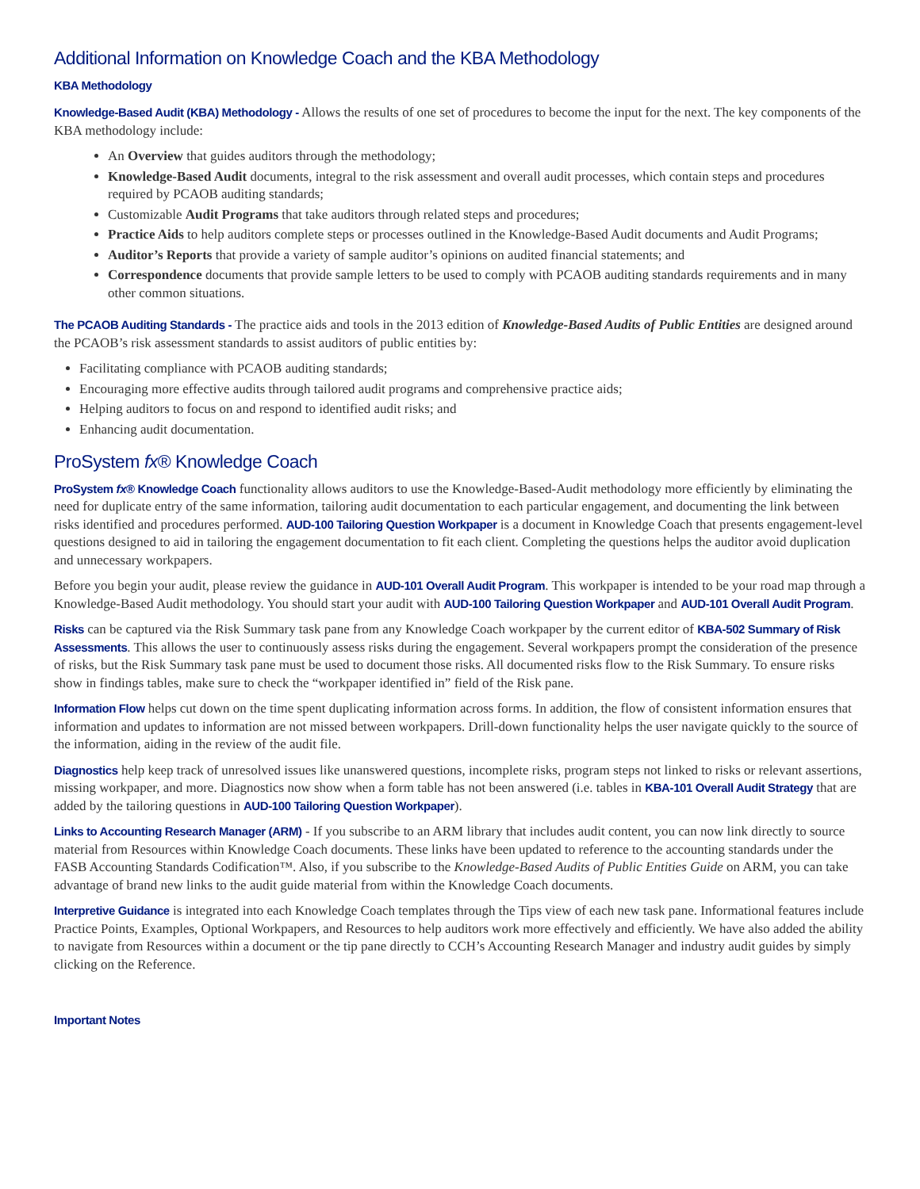Additional Information on Knowledge Coach and the KBA Methodology
KBA Methodology
Knowledge-Based Audit (KBA) Methodology - Allows the results of one set of procedures to become the input for the next. The key components of the KBA methodology include:
An Overview that guides auditors through the methodology;
Knowledge-Based Audit documents, integral to the risk assessment and overall audit processes, which contain steps and procedures required by PCAOB auditing standards;
Customizable Audit Programs that take auditors through related steps and procedures;
Practice Aids to help auditors complete steps or processes outlined in the Knowledge-Based Audit documents and Audit Programs;
Auditor’s Reports that provide a variety of sample auditor’s opinions on audited financial statements; and
Correspondence documents that provide sample letters to be used to comply with PCAOB auditing standards requirements and in many other common situations.
The PCAOB Auditing Standards - The practice aids and tools in the 2013 edition of Knowledge-Based Audits of Public Entities are designed around the PCAOB’s risk assessment standards to assist auditors of public entities by:
Facilitating compliance with PCAOB auditing standards;
Encouraging more effective audits through tailored audit programs and comprehensive practice aids;
Helping auditors to focus on and respond to identified audit risks; and
Enhancing audit documentation.
ProSystem fx® Knowledge Coach
ProSystem fx® Knowledge Coach functionality allows auditors to use the Knowledge-Based-Audit methodology more efficiently by eliminating the need for duplicate entry of the same information, tailoring audit documentation to each particular engagement, and documenting the link between risks identified and procedures performed. AUD-100 Tailoring Question Workpaper is a document in Knowledge Coach that presents engagement-level questions designed to aid in tailoring the engagement documentation to fit each client. Completing the questions helps the auditor avoid duplication and unnecessary workpapers.
Before you begin your audit, please review the guidance in AUD-101 Overall Audit Program. This workpaper is intended to be your road map through a Knowledge-Based Audit methodology. You should start your audit with AUD-100 Tailoring Question Workpaper and AUD-101 Overall Audit Program.
Risks can be captured via the Risk Summary task pane from any Knowledge Coach workpaper by the current editor of KBA-502 Summary of Risk Assessments. This allows the user to continuously assess risks during the engagement. Several workpapers prompt the consideration of the presence of risks, but the Risk Summary task pane must be used to document those risks. All documented risks flow to the Risk Summary. To ensure risks show in findings tables, make sure to check the “workpaper identified in” field of the Risk pane.
Information Flow helps cut down on the time spent duplicating information across forms. In addition, the flow of consistent information ensures that information and updates to information are not missed between workpapers. Drill-down functionality helps the user navigate quickly to the source of the information, aiding in the review of the audit file.
Diagnostics help keep track of unresolved issues like unanswered questions, incomplete risks, program steps not linked to risks or relevant assertions, missing workpaper, and more. Diagnostics now show when a form table has not been answered (i.e. tables in KBA-101 Overall Audit Strategy that are added by the tailoring questions in AUD-100 Tailoring Question Workpaper).
Links to Accounting Research Manager (ARM) - If you subscribe to an ARM library that includes audit content, you can now link directly to source material from Resources within Knowledge Coach documents. These links have been updated to reference to the accounting standards under the FASB Accounting Standards Codification™. Also, if you subscribe to the Knowledge-Based Audits of Public Entities Guide on ARM, you can take advantage of brand new links to the audit guide material from within the Knowledge Coach documents.
Interpretive Guidance is integrated into each Knowledge Coach templates through the Tips view of each new task pane. Informational features include Practice Points, Examples, Optional Workpapers, and Resources to help auditors work more effectively and efficiently. We have also added the ability to navigate from Resources within a document or the tip pane directly to CCH’s Accounting Research Manager and industry audit guides by simply clicking on the Reference.
Important Notes